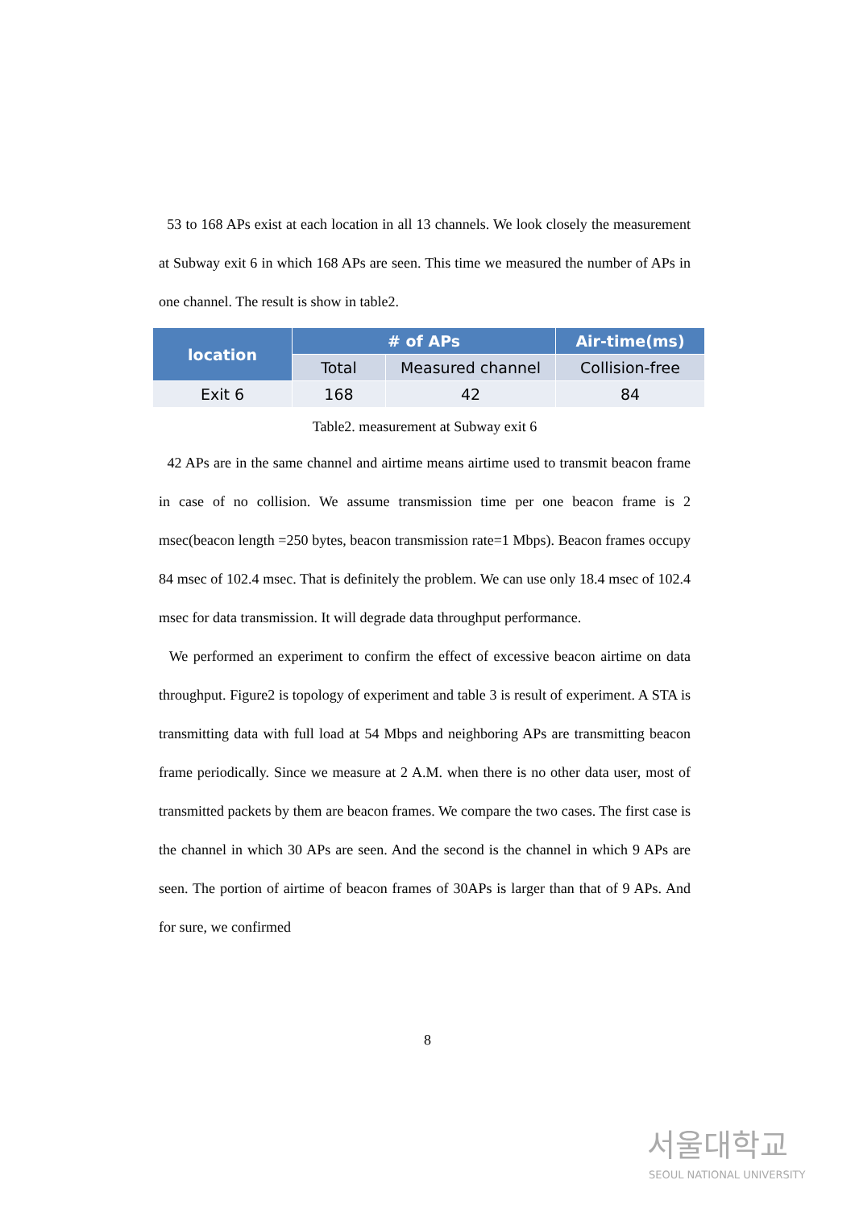53 to 168 APs exist at each location in all 13 channels. We look closely the measurement at Subway exit 6 in which 168 APs are seen. This time we measured the number of APs in one channel. The result is show in table2.
| location | # of APs | | Air-time(ms) |
| --- | --- | --- | --- |
| | Total | Measured channel | Collision-free |
| Exit 6 | 168 | 42 | 84 |
Table2. measurement at Subway exit 6
42 APs are in the same channel and airtime means airtime used to transmit beacon frame in case of no collision. We assume transmission time per one beacon frame is 2 msec(beacon length =250 bytes, beacon transmission rate=1 Mbps). Beacon frames occupy 84 msec of 102.4 msec. That is definitely the problem. We can use only 18.4 msec of 102.4 msec for data transmission. It will degrade data throughput performance.
We performed an experiment to confirm the effect of excessive beacon airtime on data throughput. Figure2 is topology of experiment and table 3 is result of experiment. A STA is transmitting data with full load at 54 Mbps and neighboring APs are transmitting beacon frame periodically. Since we measure at 2 A.M. when there is no other data user, most of transmitted packets by them are beacon frames. We compare the two cases. The first case is the channel in which 30 APs are seen. And the second is the channel in which 9 APs are seen. The portion of airtime of beacon frames of 30APs is larger than that of 9 APs. And for sure, we confirmed
8
서울대학교
SEOUL NATIONAL UNIVERSITY